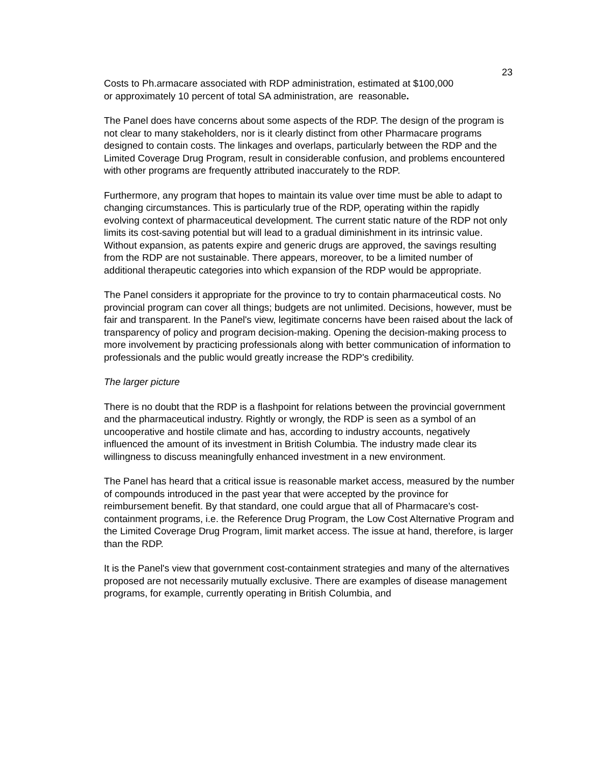23
Costs to Ph.armacare associated with RDP administration, estimated at $100,000
or approximately 10 percent of total SA administration, are reasonable.
The Panel does have concerns about some aspects of the RDP. The design of the program is not clear to many stakeholders, nor is it clearly distinct from other Pharmacare programs designed to contain costs. The linkages and overlaps, particularly between the RDP and the Limited Coverage Drug Program, result in considerable confusion, and problems encountered with other programs are frequently attributed inaccurately to the RDP.
Furthermore, any program that hopes to maintain its value over time must be able to adapt to changing circumstances. This is particularly true of the RDP, operating within the rapidly evolving context of pharmaceutical development. The current static nature of the RDP not only limits its cost-saving potential but will lead to a gradual diminishment in its intrinsic value. Without expansion, as patents expire and generic drugs are approved, the savings resulting from the RDP are not sustainable. There appears, moreover, to be a limited number of additional therapeutic categories into which expansion of the RDP would be appropriate.
The Panel considers it appropriate for the province to try to contain pharmaceutical costs. No provincial program can cover all things; budgets are not unlimited. Decisions, however, must be fair and transparent. In the Panel's view, legitimate concerns have been raised about the lack of transparency of policy and program decision-making. Opening the decision-making process to more involvement by practicing professionals along with better communication of information to professionals and the public would greatly increase the RDP's credibility.
The larger picture
There is no doubt that the RDP is a flashpoint for relations between the provincial government and the pharmaceutical industry. Rightly or wrongly, the RDP is seen as a symbol of an uncooperative and hostile climate and has, according to industry accounts, negatively influenced the amount of its investment in British Columbia. The industry made clear its willingness to discuss meaningfully enhanced investment in a new environment.
The Panel has heard that a critical issue is reasonable market access, measured by the number of compounds introduced in the past year that were accepted by the province for reimbursement benefit. By that standard, one could argue that all of Pharmacare's cost-containment programs, i.e. the Reference Drug Program, the Low Cost Alternative Program and the Limited Coverage Drug Program, limit market access. The issue at hand, therefore, is larger than the RDP.
It is the Panel's view that government cost-containment strategies and many of the alternatives proposed are not necessarily mutually exclusive. There are examples of disease management programs, for example, currently operating in British Columbia, and